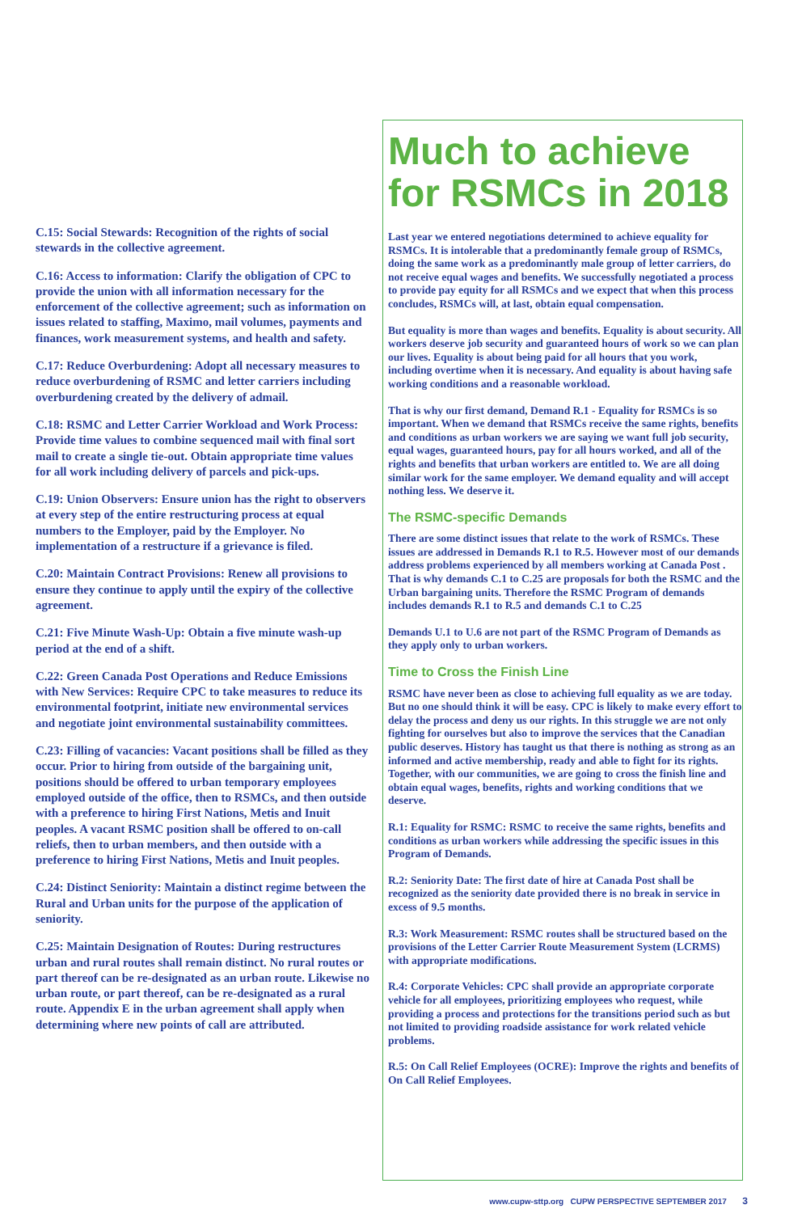C.15: Social Stewards: Recognition of the rights of social stewards in the collective agreement.
C.16: Access to information: Clarify the obligation of CPC to provide the union with all information necessary for the enforcement of the collective agreement; such as information on issues related to staffing, Maximo, mail volumes, payments and finances, work measurement systems, and health and safety.
C.17: Reduce Overburdening: Adopt all necessary measures to reduce overburdening of RSMC and letter carriers including overburdening created by the delivery of admail.
C.18: RSMC and Letter Carrier Workload and Work Process: Provide time values to combine sequenced mail with final sort mail to create a single tie-out. Obtain appropriate time values for all work including delivery of parcels and pick-ups.
C.19: Union Observers: Ensure union has the right to observers at every step of the entire restructuring process at equal numbers to the Employer, paid by the Employer. No implementation of a restructure if a grievance is filed.
C.20: Maintain Contract Provisions: Renew all provisions to ensure they continue to apply until the expiry of the collective agreement.
C.21: Five Minute Wash-Up: Obtain a five minute wash-up period at the end of a shift.
C.22: Green Canada Post Operations and Reduce Emissions with New Services: Require CPC to take measures to reduce its environmental footprint, initiate new environmental services and negotiate joint environmental sustainability committees.
C.23: Filling of vacancies: Vacant positions shall be filled as they occur. Prior to hiring from outside of the bargaining unit, positions should be offered to urban temporary employees employed outside of the office, then to RSMCs, and then outside with a preference to hiring First Nations, Metis and Inuit peoples. A vacant RSMC position shall be offered to on-call reliefs, then to urban members, and then outside with a preference to hiring First Nations, Metis and Inuit peoples.
C.24: Distinct Seniority: Maintain a distinct regime between the Rural and Urban units for the purpose of the application of seniority.
C.25: Maintain Designation of Routes: During restructures urban and rural routes shall remain distinct. No rural routes or part thereof can be re-designated as an urban route. Likewise no urban route, or part thereof, can be re-designated as a rural route. Appendix E in the urban agreement shall apply when determining where new points of call are attributed.
Much to achieve for RSMCs in 2018
Last year we entered negotiations determined to achieve equality for RSMCs. It is intolerable that a predominantly female group of RSMCs, doing the same work as a predominantly male group of letter carriers, do not receive equal wages and benefits. We successfully negotiated a process to provide pay equity for all RSMCs and we expect that when this process concludes, RSMCs will, at last, obtain equal compensation.
But equality is more than wages and benefits. Equality is about security. All workers deserve job security and guaranteed hours of work so we can plan our lives. Equality is about being paid for all hours that you work, including overtime when it is necessary. And equality is about having safe working conditions and a reasonable workload.
That is why our first demand, Demand R.1 - Equality for RSMCs is so important. When we demand that RSMCs receive the same rights, benefits and conditions as urban workers we are saying we want full job security, equal wages, guaranteed hours, pay for all hours worked, and all of the rights and benefits that urban workers are entitled to. We are all doing similar work for the same employer. We demand equality and will accept nothing less. We deserve it.
The RSMC-specific Demands
There are some distinct issues that relate to the work of RSMCs. These issues are addressed in Demands R.1 to R.5. However most of our demands address problems experienced by all members working at Canada Post . That is why demands C.1 to C.25 are proposals for both the RSMC and the Urban bargaining units. Therefore the RSMC Program of demands includes demands R.1 to R.5 and demands C.1 to C.25
Demands U.1 to U.6 are not part of the RSMC Program of Demands as they apply only to urban workers.
Time to Cross the Finish Line
RSMC have never been as close to achieving full equality as we are today. But no one should think it will be easy. CPC is likely to make every effort to delay the process and deny us our rights. In this struggle we are not only fighting for ourselves but also to improve the services that the Canadian public deserves. History has taught us that there is nothing as strong as an informed and active membership, ready and able to fight for its rights. Together, with our communities, we are going to cross the finish line and obtain equal wages, benefits, rights and working conditions that we deserve.
R.1: Equality for RSMC: RSMC to receive the same rights, benefits and conditions as urban workers while addressing the specific issues in this Program of Demands.
R.2: Seniority Date: The first date of hire at Canada Post shall be recognized as the seniority date provided there is no break in service in excess of 9.5 months.
R.3: Work Measurement: RSMC routes shall be structured based on the provisions of the Letter Carrier Route Measurement System (LCRMS) with appropriate modifications.
R.4: Corporate Vehicles: CPC shall provide an appropriate corporate vehicle for all employees, prioritizing employees who request, while providing a process and protections for the transitions period such as but not limited to providing roadside assistance for work related vehicle problems.
R.5: On Call Relief Employees (OCRE): Improve the rights and benefits of On Call Relief Employees.
www.cupw-sttp.org CUPW PERSPECTIVE SEPTEMBER 2017 3